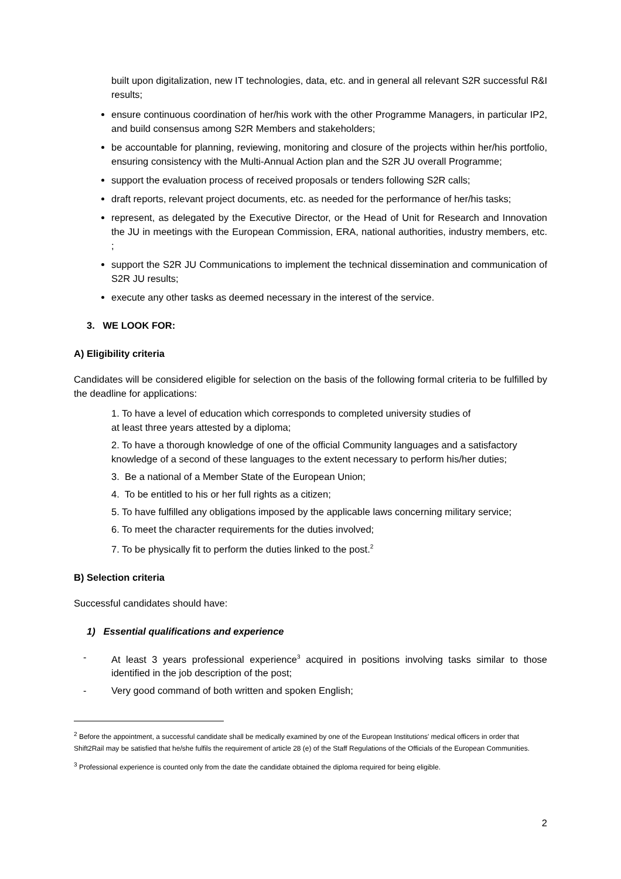built upon digitalization, new IT technologies, data, etc. and in general all relevant S2R successful R&I results;
ensure continuous coordination of her/his work with the other Programme Managers, in particular IP2, and build consensus among S2R Members and stakeholders;
be accountable for planning, reviewing, monitoring and closure of the projects within her/his portfolio, ensuring consistency with the Multi-Annual Action plan and the S2R JU overall Programme;
support the evaluation process of received proposals or tenders following S2R calls;
draft reports, relevant project documents, etc. as needed for the performance of her/his tasks;
represent, as delegated by the Executive Director, or the Head of Unit for Research and Innovation the JU in meetings with the European Commission, ERA, national authorities, industry members, etc. ;
support the S2R JU Communications to implement the technical dissemination and communication of S2R JU results;
execute any other tasks as deemed necessary in the interest of the service.
3. WE LOOK FOR:
A) Eligibility criteria
Candidates will be considered eligible for selection on the basis of the following formal criteria to be fulfilled by the deadline for applications:
1. To have a level of education which corresponds to completed university studies of
at least three years attested by a diploma;
2. To have a thorough knowledge of one of the official Community languages and a satisfactory knowledge of a second of these languages to the extent necessary to perform his/her duties;
3. Be a national of a Member State of the European Union;
4. To be entitled to his or her full rights as a citizen;
5. To have fulfilled any obligations imposed by the applicable laws concerning military service;
6. To meet the character requirements for the duties involved;
7. To be physically fit to perform the duties linked to the post.<sup>2</sup>
B) Selection criteria
Successful candidates should have:
1) Essential qualifications and experience
- At least 3 years professional experience<sup>3</sup> acquired in positions involving tasks similar to those identified in the job description of the post;
- Very good command of both written and spoken English;
<sup>2</sup> Before the appointment, a successful candidate shall be medically examined by one of the European Institutions' medical officers in order that Shift2Rail may be satisfied that he/she fulfils the requirement of article 28 (e) of the Staff Regulations of the Officials of the European Communities.
<sup>3</sup> Professional experience is counted only from the date the candidate obtained the diploma required for being eligible.
2